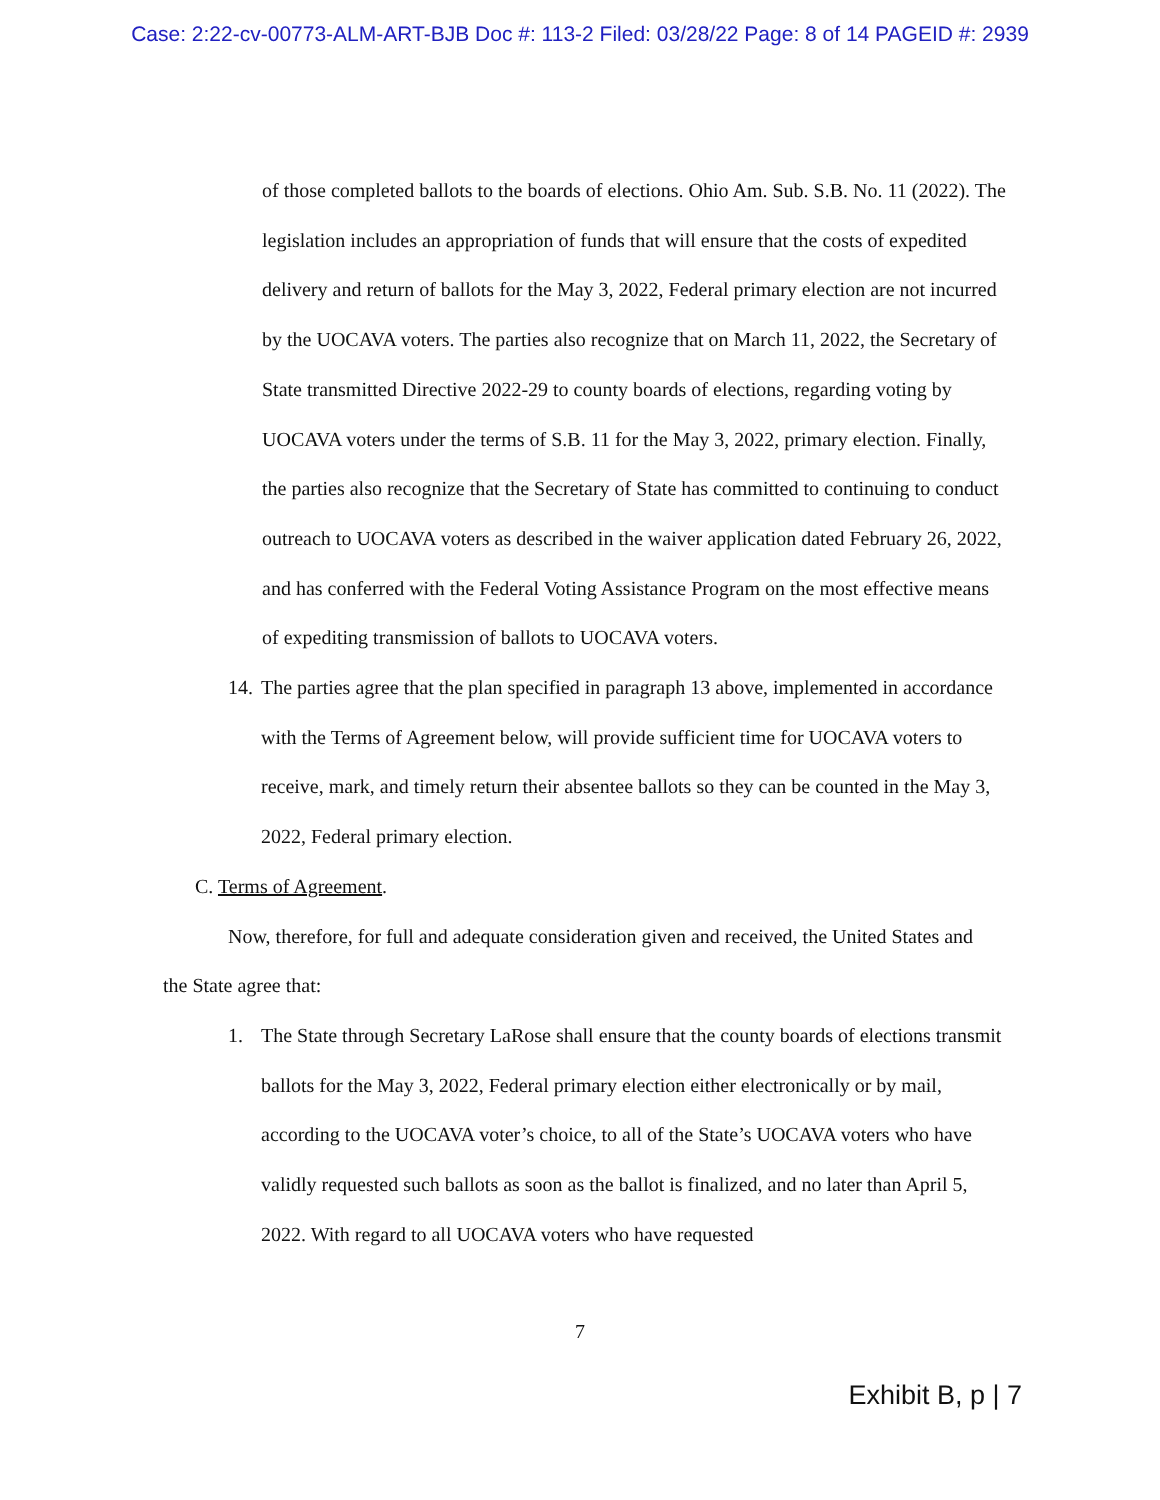Case: 2:22-cv-00773-ALM-ART-BJB Doc #: 113-2 Filed: 03/28/22 Page: 8 of 14 PAGEID #: 2939
of those completed ballots to the boards of elections. Ohio Am. Sub. S.B. No. 11 (2022). The legislation includes an appropriation of funds that will ensure that the costs of expedited delivery and return of ballots for the May 3, 2022, Federal primary election are not incurred by the UOCAVA voters. The parties also recognize that on March 11, 2022, the Secretary of State transmitted Directive 2022-29 to county boards of elections, regarding voting by UOCAVA voters under the terms of S.B. 11 for the May 3, 2022, primary election. Finally, the parties also recognize that the Secretary of State has committed to continuing to conduct outreach to UOCAVA voters as described in the waiver application dated February 26, 2022, and has conferred with the Federal Voting Assistance Program on the most effective means of expediting transmission of ballots to UOCAVA voters.
14. The parties agree that the plan specified in paragraph 13 above, implemented in accordance with the Terms of Agreement below, will provide sufficient time for UOCAVA voters to receive, mark, and timely return their absentee ballots so they can be counted in the May 3, 2022, Federal primary election.
C. Terms of Agreement.
Now, therefore, for full and adequate consideration given and received, the United States and the State agree that:
1. The State through Secretary LaRose shall ensure that the county boards of elections transmit ballots for the May 3, 2022, Federal primary election either electronically or by mail, according to the UOCAVA voter’s choice, to all of the State’s UOCAVA voters who have validly requested such ballots as soon as the ballot is finalized, and no later than April 5, 2022. With regard to all UOCAVA voters who have requested
7
Exhibit B, p | 7